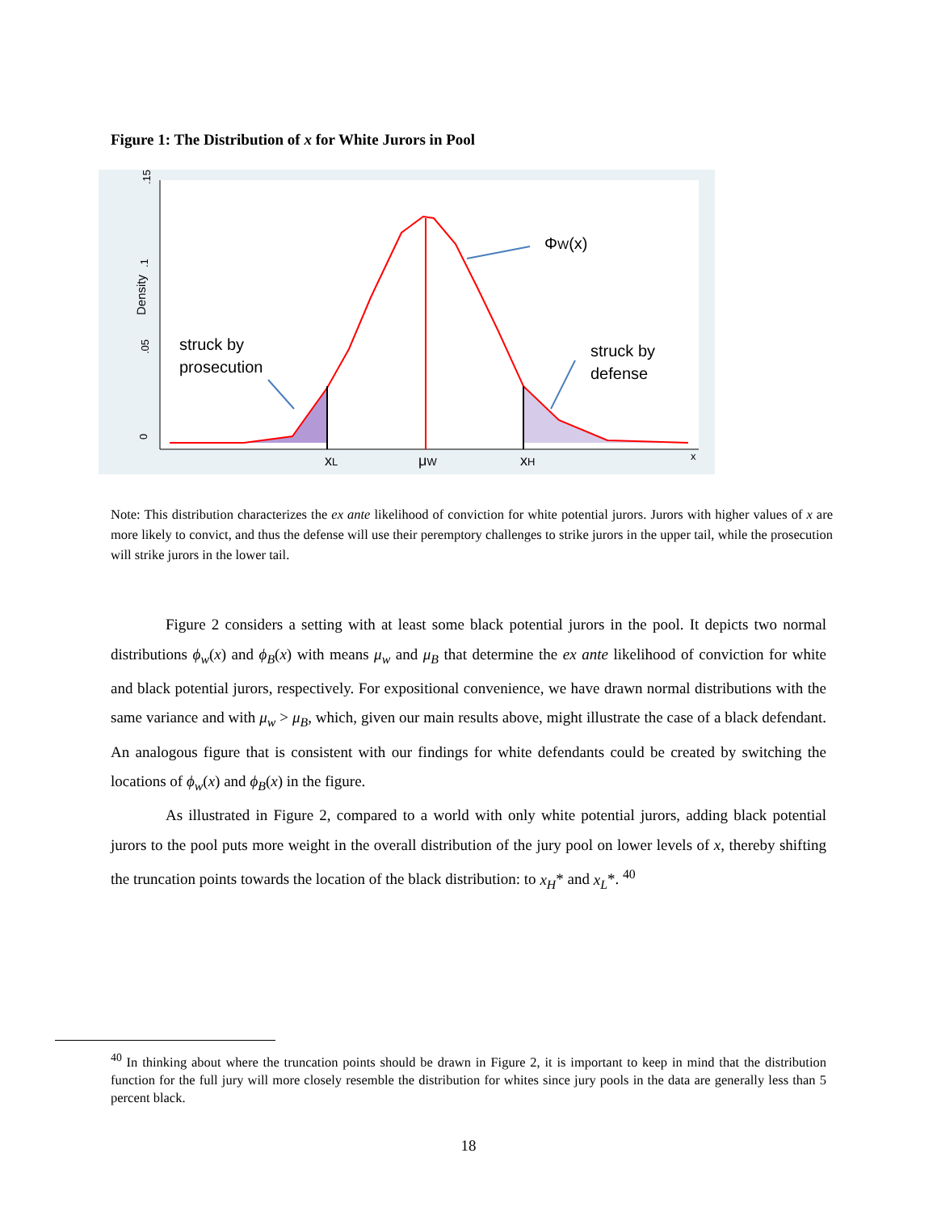Figure 1: The Distribution of x for White Jurors in Pool
.15
.1
.05
0
Density
ΦW(x)
struck by
prosecution
struck by
defense
xL
μW
xH
x
Note: This distribution characterizes the ex ante likelihood of conviction for white potential jurors. Jurors with higher values of x are more likely to convict, and thus the defense will use their peremptory challenges to strike jurors in the upper tail, while the prosecution will strike jurors in the lower tail.
Figure 2 considers a setting with at least some black potential jurors in the pool. It depicts two normal distributions ϕ<sub>w</sub>(x) and ϕ<sub>B</sub>(x) with means μ<sub>w</sub> and μ<sub>B</sub> that determine the ex ante likelihood of conviction for white and black potential jurors, respectively. For expositional convenience, we have drawn normal distributions with the same variance and with μ<sub>w</sub> > μ<sub>B</sub>, which, given our main results above, might illustrate the case of a black defendant. An analogous figure that is consistent with our findings for white defendants could be created by switching the locations of ϕ<sub>w</sub>(x) and ϕ<sub>B</sub>(x) in the figure.
As illustrated in Figure 2, compared to a world with only white potential jurors, adding black potential jurors to the pool puts more weight in the overall distribution of the jury pool on lower levels of x, thereby shifting the truncation points towards the location of the black distribution: to x<sub>H</sub>* and x<sub>L</sub>*. <sup>40</sup>
<sup>40</sup> In thinking about where the truncation points should be drawn in Figure 2, it is important to keep in mind that the distribution function for the full jury will more closely resemble the distribution for whites since jury pools in the data are generally less than 5 percent black.
18